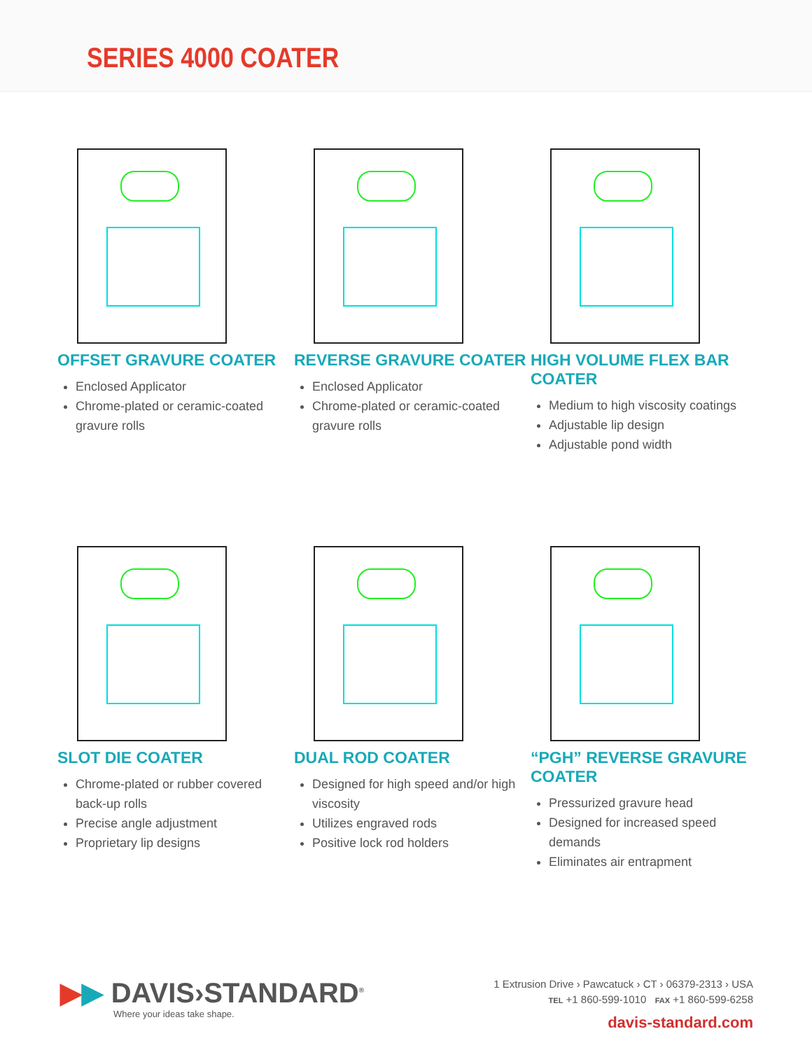SERIES 4000 COATER
OFFSET GRAVURE COATER
Enclosed Applicator
Chrome-plated or ceramic-coated gravure rolls
REVERSE GRAVURE COATER
Enclosed Applicator
Chrome-plated or ceramic-coated gravure rolls
HIGH VOLUME FLEX BAR COATER
Medium to high viscosity coatings
Adjustable lip design
Adjustable pond width
SLOT DIE COATER
Chrome-plated or rubber covered back-up rolls
Precise angle adjustment
Proprietary lip designs
DUAL ROD COATER
Designed for high speed and/or high viscosity
Utilizes engraved rods
Positive lock rod holders
“PGH” REVERSE GRAVURE COATER
Pressurized gravure head
Designed for increased speed demands
Eliminates air entrapment
▶▶ DAVIS›STANDARD<sup>®</sup>
Where your ideas take shape.
1 Extrusion Drive › Pawcatuck › CT › 06379-2313 › USA
TEL +1 860-599-1010 FAX +1 860-599-6258
davis-standard.com